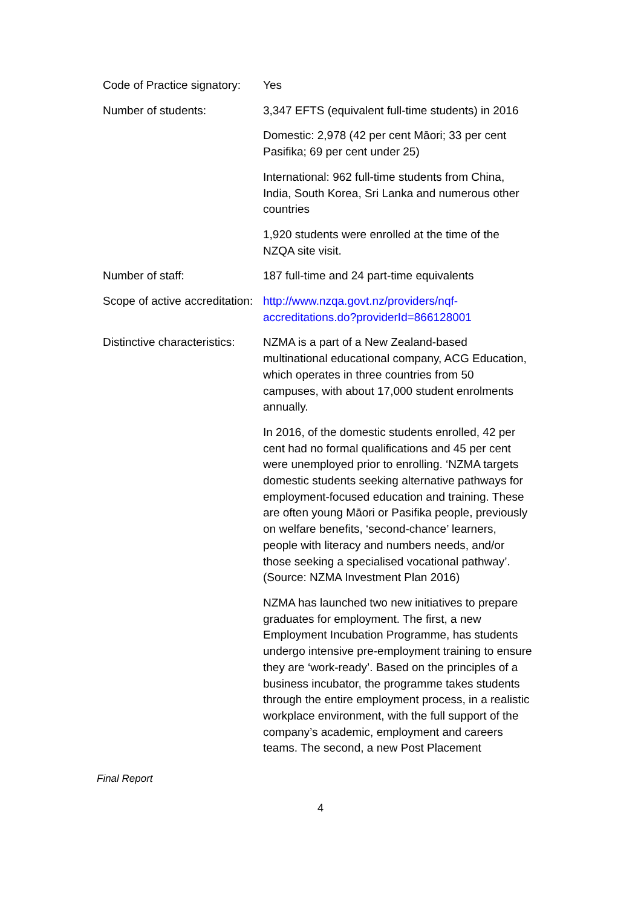| Code of Practice signatory: | Yes |
| Number of students: | 3,347 EFTS (equivalent full-time students) in 2016 Domestic: 2,978 (42 per cent Māori; 33 per cent Pasifika; 69 per cent under 25) International: 962 full-time students from China, India, South Korea, Sri Lanka and numerous other countries 1,920 students were enrolled at the time of the NZQA site visit. |
| Number of staff: | 187 full-time and 24 part-time equivalents |
| Scope of active accreditation: | http://www.nzqa.govt.nz/providers/nqf-accreditations.do?providerId=866128001 |
| Distinctive characteristics: | NZMA is a part of a New Zealand-based multinational educational company, ACG Education, which operates in three countries from 50 campuses, with about 17,000 student enrolments annually. In 2016, of the domestic students enrolled, 42 per cent had no formal qualifications and 45 per cent were unemployed prior to enrolling. ‘NZMA targets domestic students seeking alternative pathways for employment-focused education and training. These are often young Māori or Pasifika people, previously on welfare benefits, ‘second-chance’ learners, people with literacy and numbers needs, and/or those seeking a specialised vocational pathway’. (Source: NZMA Investment Plan 2016) NZMA has launched two new initiatives to prepare graduates for employment. The first, a new Employment Incubation Programme, has students undergo intensive pre-employment training to ensure they are ‘work-ready’. Based on the principles of a business incubator, the programme takes students through the entire employment process, in a realistic workplace environment, with the full support of the company’s academic, employment and careers teams. The second, a new Post Placement |
Final Report
4